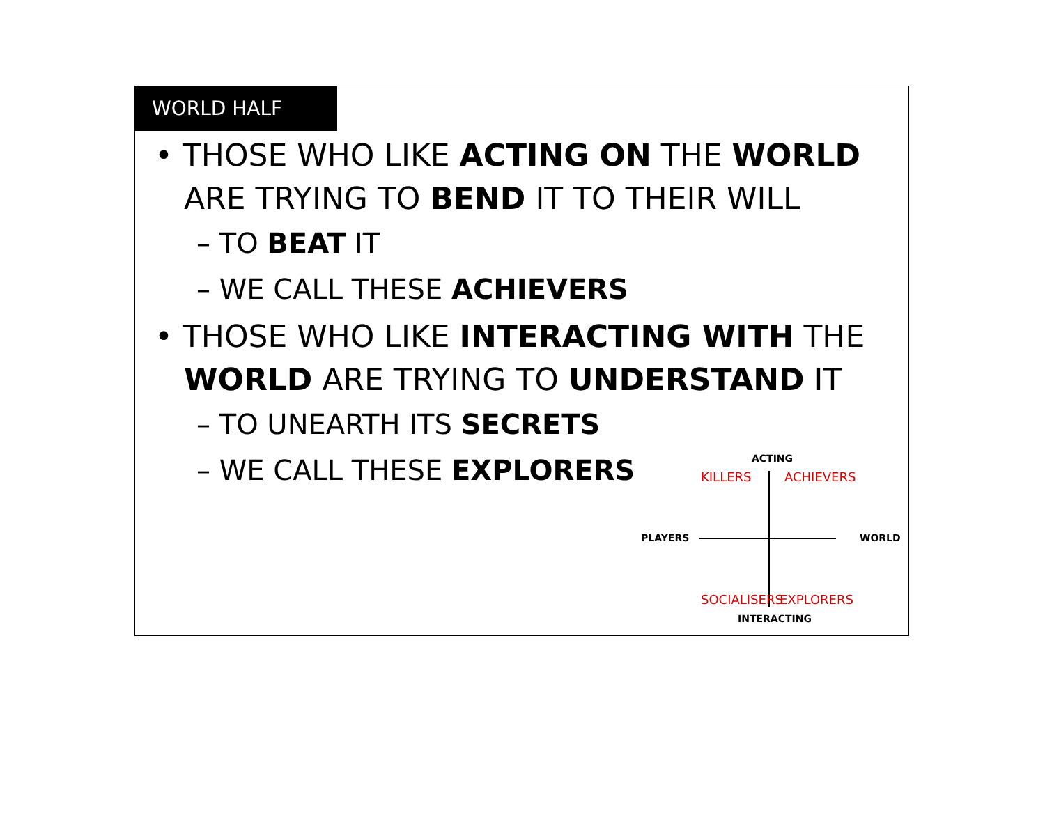WORLD HALF
• THOSE WHO LIKE ACTING ON THE WORLD ARE TRYING TO BEND IT TO THEIR WILL
– TO BEAT IT
– WE CALL THESE ACHIEVERS
• THOSE WHO LIKE INTERACTING WITH THE WORLD ARE TRYING TO UNDERSTAND IT
– TO UNEARTH ITS SECRETS
– WE CALL THESE EXPLORERS
ACTING
KILLERS ACHIEVERS
PLAYERS WORLD
SOCIALISERS EXPLORERS
INTERACTING